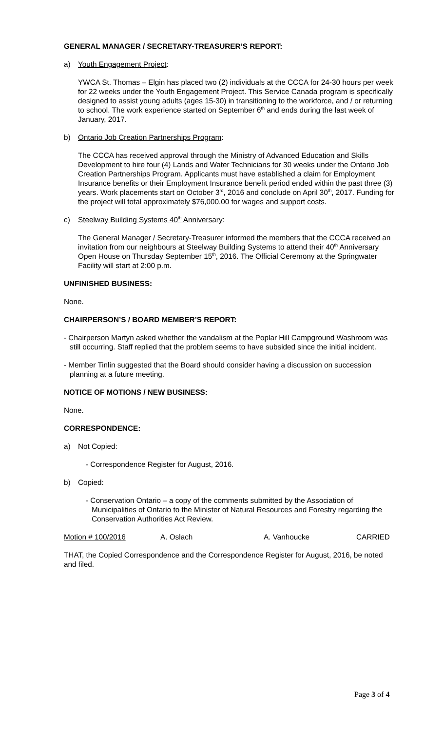GENERAL MANAGER / SECRETARY-TREASURER’S REPORT:
a) Youth Engagement Project:
YWCA St. Thomas – Elgin has placed two (2) individuals at the CCCA for 24-30 hours per week for 22 weeks under the Youth Engagement Project. This Service Canada program is specifically designed to assist young adults (ages 15-30) in transitioning to the workforce, and / or returning to school. The work experience started on September 6<sup>th</sup> and ends during the last week of January, 2017.
b) Ontario Job Creation Partnerships Program:
The CCCA has received approval through the Ministry of Advanced Education and Skills Development to hire four (4) Lands and Water Technicians for 30 weeks under the Ontario Job Creation Partnerships Program. Applicants must have established a claim for Employment Insurance benefits or their Employment Insurance benefit period ended within the past three (3) years. Work placements start on October 3<sup>rd</sup>, 2016 and conclude on April 30<sup>th</sup>, 2017. Funding for the project will total approximately $76,000.00 for wages and support costs.
c) Steelway Building Systems 40<sup>th</sup> Anniversary:
The General Manager / Secretary-Treasurer informed the members that the CCCA received an invitation from our neighbours at Steelway Building Systems to attend their 40<sup>th</sup> Anniversary Open House on Thursday September 15<sup>th</sup>, 2016. The Official Ceremony at the Springwater Facility will start at 2:00 p.m.
UNFINISHED BUSINESS:
None.
CHAIRPERSON’S / BOARD MEMBER’S REPORT:
- Chairperson Martyn asked whether the vandalism at the Poplar Hill Campground Washroom was still occurring. Staff replied that the problem seems to have subsided since the initial incident.
- Member Tinlin suggested that the Board should consider having a discussion on succession planning at a future meeting.
NOTICE OF MOTIONS / NEW BUSINESS:
None.
CORRESPONDENCE:
a) Not Copied:
- Correspondence Register for August, 2016.
b) Copied:
- Conservation Ontario – a copy of the comments submitted by the Association of Municipalities of Ontario to the Minister of Natural Resources and Forestry regarding the Conservation Authorities Act Review.
Motion # 100/2016 A. Oslach A. Vanhoucke CARRIED
THAT, the Copied Correspondence and the Correspondence Register for August, 2016, be noted and filed.
Page 3 of 4